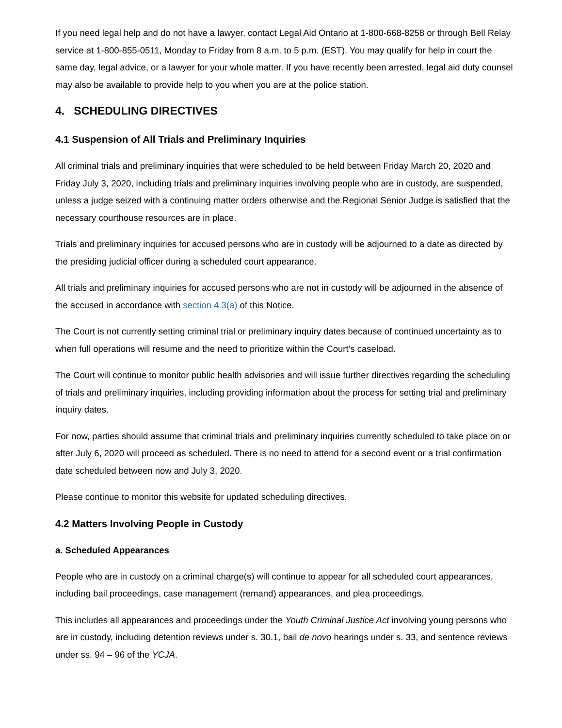If you need legal help and do not have a lawyer, contact Legal Aid Ontario at 1-800-668-8258 or through Bell Relay service at 1-800-855-0511, Monday to Friday from 8 a.m. to 5 p.m. (EST). You may qualify for help in court the same day, legal advice, or a lawyer for your whole matter. If you have recently been arrested, legal aid duty counsel may also be available to provide help to you when you are at the police station.
4. SCHEDULING DIRECTIVES
4.1 Suspension of All Trials and Preliminary Inquiries
All criminal trials and preliminary inquiries that were scheduled to be held between Friday March 20, 2020 and Friday July 3, 2020, including trials and preliminary inquiries involving people who are in custody, are suspended, unless a judge seized with a continuing matter orders otherwise and the Regional Senior Judge is satisfied that the necessary courthouse resources are in place.
Trials and preliminary inquiries for accused persons who are in custody will be adjourned to a date as directed by the presiding judicial officer during a scheduled court appearance.
All trials and preliminary inquiries for accused persons who are not in custody will be adjourned in the absence of the accused in accordance with section 4.3(a) of this Notice.
The Court is not currently setting criminal trial or preliminary inquiry dates because of continued uncertainty as to when full operations will resume and the need to prioritize within the Court’s caseload.
The Court will continue to monitor public health advisories and will issue further directives regarding the scheduling of trials and preliminary inquiries, including providing information about the process for setting trial and preliminary inquiry dates.
For now, parties should assume that criminal trials and preliminary inquiries currently scheduled to take place on or after July 6, 2020 will proceed as scheduled. There is no need to attend for a second event or a trial confirmation date scheduled between now and July 3, 2020.
Please continue to monitor this website for updated scheduling directives.
4.2 Matters Involving People in Custody
a. Scheduled Appearances
People who are in custody on a criminal charge(s) will continue to appear for all scheduled court appearances, including bail proceedings, case management (remand) appearances, and plea proceedings.
This includes all appearances and proceedings under the Youth Criminal Justice Act involving young persons who are in custody, including detention reviews under s. 30.1, bail de novo hearings under s. 33, and sentence reviews under ss. 94 – 96 of the YCJA.